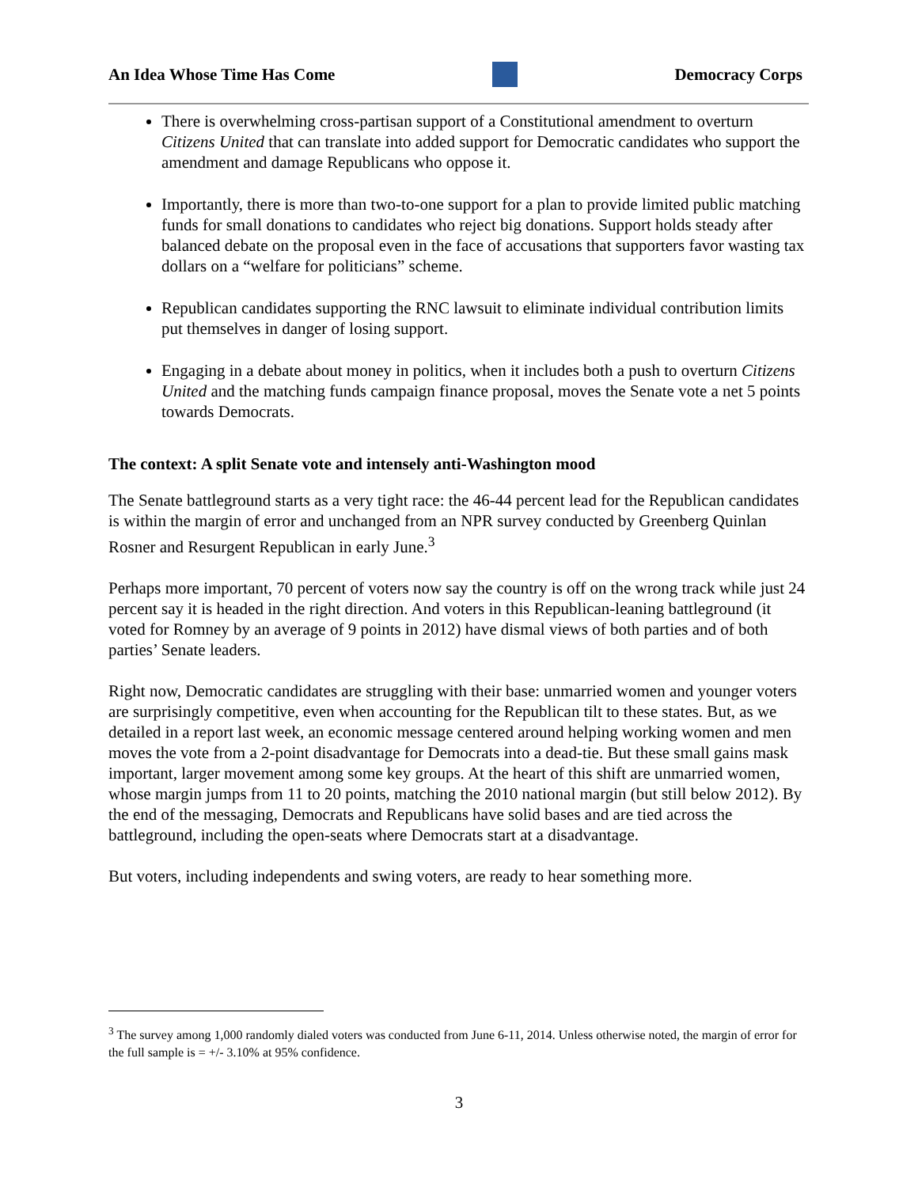An Idea Whose Time Has Come Democracy Corps
There is overwhelming cross-partisan support of a Constitutional amendment to overturn Citizens United that can translate into added support for Democratic candidates who support the amendment and damage Republicans who oppose it.
Importantly, there is more than two-to-one support for a plan to provide limited public matching funds for small donations to candidates who reject big donations. Support holds steady after balanced debate on the proposal even in the face of accusations that supporters favor wasting tax dollars on a “welfare for politicians” scheme.
Republican candidates supporting the RNC lawsuit to eliminate individual contribution limits put themselves in danger of losing support.
Engaging in a debate about money in politics, when it includes both a push to overturn Citizens United and the matching funds campaign finance proposal, moves the Senate vote a net 5 points towards Democrats.
The context: A split Senate vote and intensely anti-Washington mood
The Senate battleground starts as a very tight race: the 46-44 percent lead for the Republican candidates is within the margin of error and unchanged from an NPR survey conducted by Greenberg Quinlan Rosner and Resurgent Republican in early June.<sup>3</sup>
Perhaps more important, 70 percent of voters now say the country is off on the wrong track while just 24 percent say it is headed in the right direction. And voters in this Republican-leaning battleground (it voted for Romney by an average of 9 points in 2012) have dismal views of both parties and of both parties’ Senate leaders.
Right now, Democratic candidates are struggling with their base: unmarried women and younger voters are surprisingly competitive, even when accounting for the Republican tilt to these states. But, as we detailed in a report last week, an economic message centered around helping working women and men moves the vote from a 2-point disadvantage for Democrats into a dead-tie. But these small gains mask important, larger movement among some key groups. At the heart of this shift are unmarried women, whose margin jumps from 11 to 20 points, matching the 2010 national margin (but still below 2012). By the end of the messaging, Democrats and Republicans have solid bases and are tied across the battleground, including the open-seats where Democrats start at a disadvantage.
But voters, including independents and swing voters, are ready to hear something more.
<sup>3</sup> The survey among 1,000 randomly dialed voters was conducted from June 6-11, 2014. Unless otherwise noted, the margin of error for the full sample is = +/- 3.10% at 95% confidence.
3